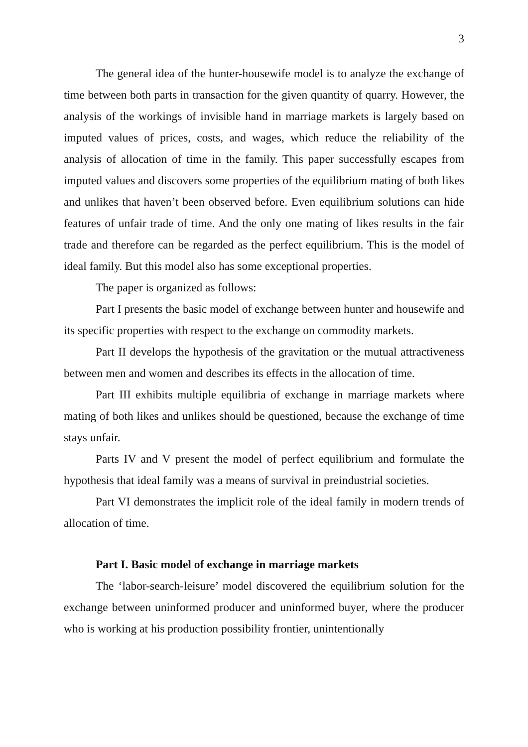3
The general idea of the hunter-housewife model is to analyze the exchange of time between both parts in transaction for the given quantity of quarry. However, the analysis of the workings of invisible hand in marriage markets is largely based on imputed values of prices, costs, and wages, which reduce the reliability of the analysis of allocation of time in the family. This paper successfully escapes from imputed values and discovers some properties of the equilibrium mating of both likes and unlikes that haven’t been observed before. Even equilibrium solutions can hide features of unfair trade of time. And the only one mating of likes results in the fair trade and therefore can be regarded as the perfect equilibrium. This is the model of ideal family. But this model also has some exceptional properties.
The paper is organized as follows:
Part I presents the basic model of exchange between hunter and housewife and its specific properties with respect to the exchange on commodity markets.
Part II develops the hypothesis of the gravitation or the mutual attractiveness between men and women and describes its effects in the allocation of time.
Part III exhibits multiple equilibria of exchange in marriage markets where mating of both likes and unlikes should be questioned, because the exchange of time stays unfair.
Parts IV and V present the model of perfect equilibrium and formulate the hypothesis that ideal family was a means of survival in preindustrial societies.
Part VI demonstrates the implicit role of the ideal family in modern trends of allocation of time.
Part I. Basic model of exchange in marriage markets
The ‘labor-search-leisure’ model discovered the equilibrium solution for the exchange between uninformed producer and uninformed buyer, where the producer who is working at his production possibility frontier, unintentionally